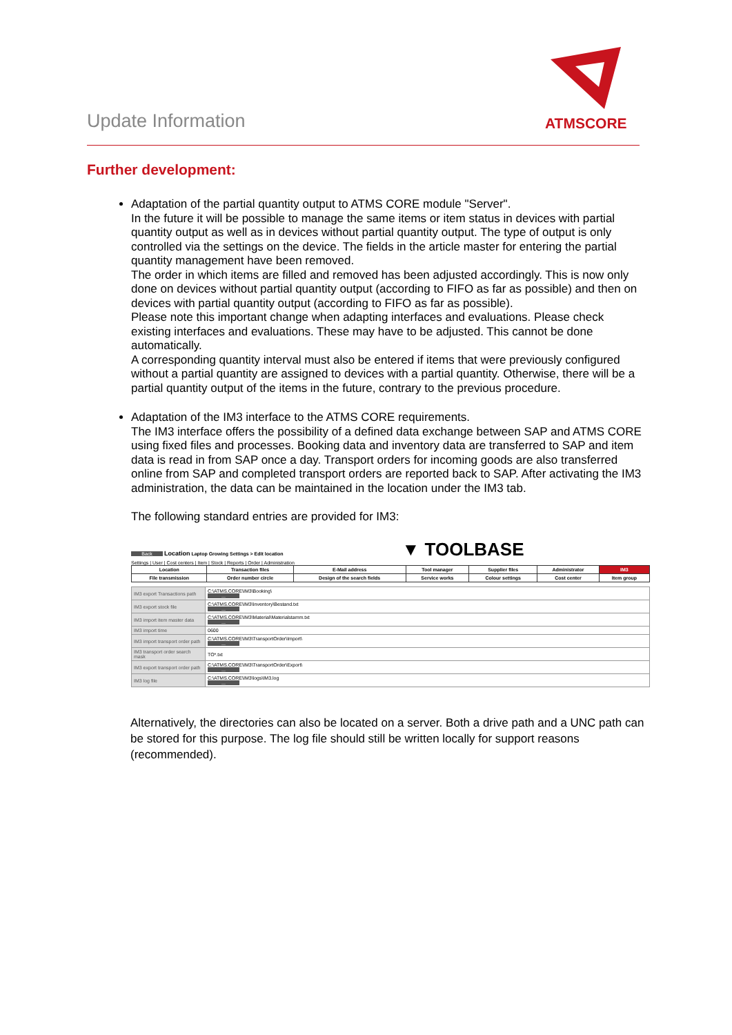ATMSCORE
Update Information
Further development:
Adaptation of the partial quantity output to ATMS CORE module "Server".
In the future it will be possible to manage the same items or item status in devices with partial quantity output as well as in devices without partial quantity output. The type of output is only controlled via the settings on the device. The fields in the article master for entering the partial quantity management have been removed.
The order in which items are filled and removed has been adjusted accordingly. This is now only done on devices without partial quantity output (according to FIFO as far as possible) and then on devices with partial quantity output (according to FIFO as far as possible).
Please note this important change when adapting interfaces and evaluations. Please check existing interfaces and evaluations. These may have to be adjusted. This cannot be done automatically.
A corresponding quantity interval must also be entered if items that were previously configured without a partial quantity are assigned to devices with a partial quantity. Otherwise, there will be a partial quantity output of the items in the future, contrary to the previous procedure.
Adaptation of the IM3 interface to the ATMS CORE requirements.
The IM3 interface offers the possibility of a defined data exchange between SAP and ATMS CORE using fixed files and processes. Booking data and inventory data are transferred to SAP and item data is read in from SAP once a day. Transport orders for incoming goods are also transferred online from SAP and completed transport orders are reported back to SAP. After activating the IM3 administration, the data can be maintained in the location under the IM3 tab.
The following standard entries are provided for IM3:
Back Location Laptop Growing Settings > Edit location ▼ TOOLBASE
Settings | User | Cost centers | Item | Stock | Reports | Order | Administration
| Location | Transaction files | E-Mail address | Tool manager | Supplier files | Administrator | IM3 |
| File transmission | Order number circle | Design of the search fields | Service works | Colour settings | Cost center | Item group |
| IM3 export Transactions path | C:\ATMS.CORE\IM3\Booking\ ... |
| IM3 export stock file | C:\ATMS.CORE\IM3\Inventory\Bestand.txt ... |
| IM3 import item master data | C:\ATMS.CORE\IM3\Material\Materialstamm.txt ... |
| IM3 import time | 0600 |
| IM3 import transport order path | C:\ATMS.CORE\IM3\TransportOrder\Import\ ... |
| IM3 transport order search mask | TO*.txt |
| IM3 export transport order path | C:\ATMS.CORE\IM3\TransportOrder\Export\ ... |
| IM3 log file | C:\ATMS.CORE\IM3\logs\IM3.log ... |
Alternatively, the directories can also be located on a server. Both a drive path and a UNC path can be stored for this purpose. The log file should still be written locally for support reasons (recommended).